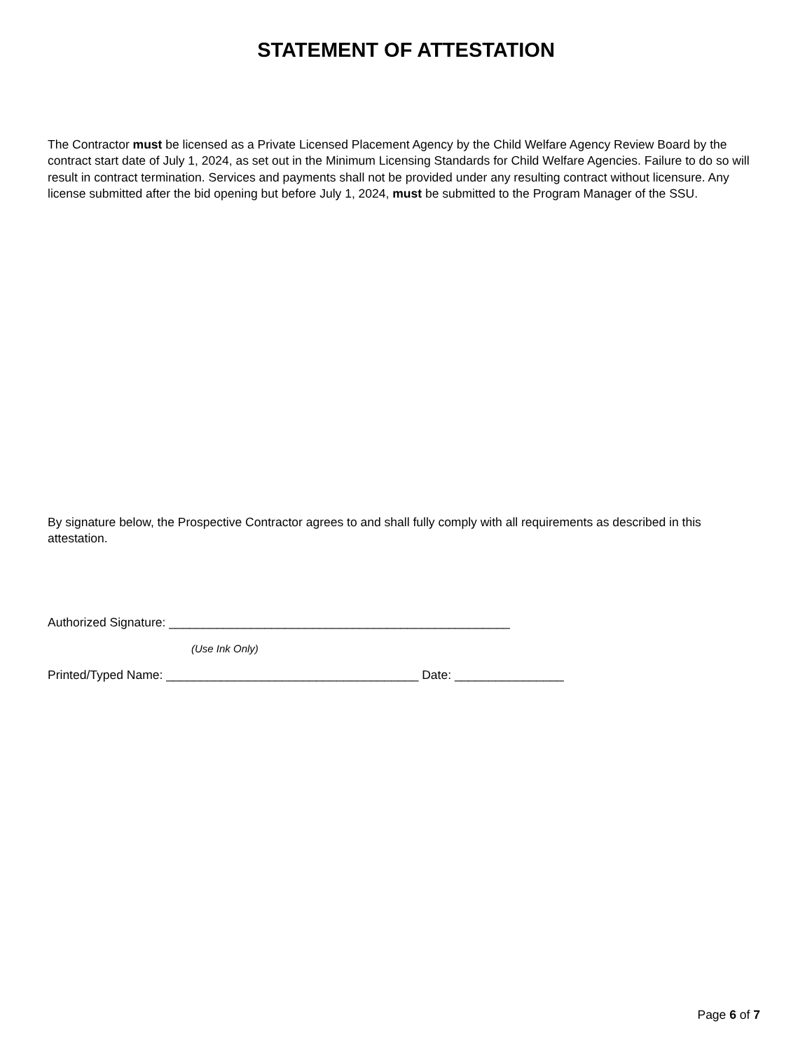STATEMENT OF ATTESTATION
The Contractor must be licensed as a Private Licensed Placement Agency by the Child Welfare Agency Review Board by the contract start date of July 1, 2024, as set out in the Minimum Licensing Standards for Child Welfare Agencies. Failure to do so will result in contract termination. Services and payments shall not be provided under any resulting contract without licensure. Any license submitted after the bid opening but before July 1, 2024, must be submitted to the Program Manager of the SSU.
By signature below, the Prospective Contractor agrees to and shall fully comply with all requirements as described in this attestation.
Authorized Signature: __________________________________________________
(Use Ink Only)
Printed/Typed Name: _____________________________________ Date: ________________
Page 6 of 7